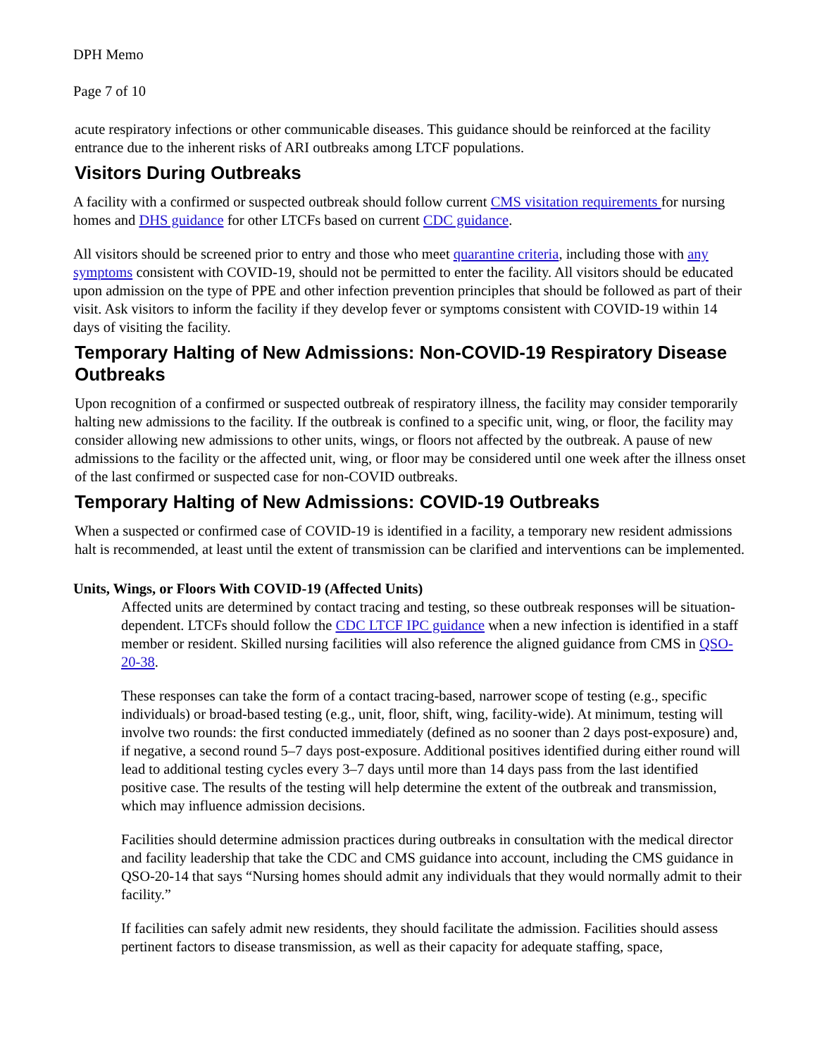DPH Memo
Page 7 of 10
acute respiratory infections or other communicable diseases. This guidance should be reinforced at the facility entrance due to the inherent risks of ARI outbreaks among LTCF populations.
Visitors During Outbreaks
A facility with a confirmed or suspected outbreak should follow current CMS visitation requirements for nursing homes and DHS guidance for other LTCFs based on current CDC guidance.
All visitors should be screened prior to entry and those who meet quarantine criteria, including those with any symptoms consistent with COVID-19, should not be permitted to enter the facility. All visitors should be educated upon admission on the type of PPE and other infection prevention principles that should be followed as part of their visit. Ask visitors to inform the facility if they develop fever or symptoms consistent with COVID-19 within 14 days of visiting the facility.
Temporary Halting of New Admissions: Non-COVID-19 Respiratory Disease Outbreaks
Upon recognition of a confirmed or suspected outbreak of respiratory illness, the facility may consider temporarily halting new admissions to the facility. If the outbreak is confined to a specific unit, wing, or floor, the facility may consider allowing new admissions to other units, wings, or floors not affected by the outbreak. A pause of new admissions to the facility or the affected unit, wing, or floor may be considered until one week after the illness onset of the last confirmed or suspected case for non-COVID outbreaks.
Temporary Halting of New Admissions: COVID-19 Outbreaks
When a suspected or confirmed case of COVID-19 is identified in a facility, a temporary new resident admissions halt is recommended, at least until the extent of transmission can be clarified and interventions can be implemented.
Units, Wings, or Floors With COVID-19 (Affected Units)
Affected units are determined by contact tracing and testing, so these outbreak responses will be situation-dependent. LTCFs should follow the CDC LTCF IPC guidance when a new infection is identified in a staff member or resident. Skilled nursing facilities will also reference the aligned guidance from CMS in QSO-20-38.
These responses can take the form of a contact tracing-based, narrower scope of testing (e.g., specific individuals) or broad-based testing (e.g., unit, floor, shift, wing, facility-wide). At minimum, testing will involve two rounds: the first conducted immediately (defined as no sooner than 2 days post-exposure) and, if negative, a second round 5–7 days post-exposure. Additional positives identified during either round will lead to additional testing cycles every 3–7 days until more than 14 days pass from the last identified positive case. The results of the testing will help determine the extent of the outbreak and transmission, which may influence admission decisions.
Facilities should determine admission practices during outbreaks in consultation with the medical director and facility leadership that take the CDC and CMS guidance into account, including the CMS guidance in QSO-20-14 that says “Nursing homes should admit any individuals that they would normally admit to their facility.”
If facilities can safely admit new residents, they should facilitate the admission. Facilities should assess pertinent factors to disease transmission, as well as their capacity for adequate staffing, space,